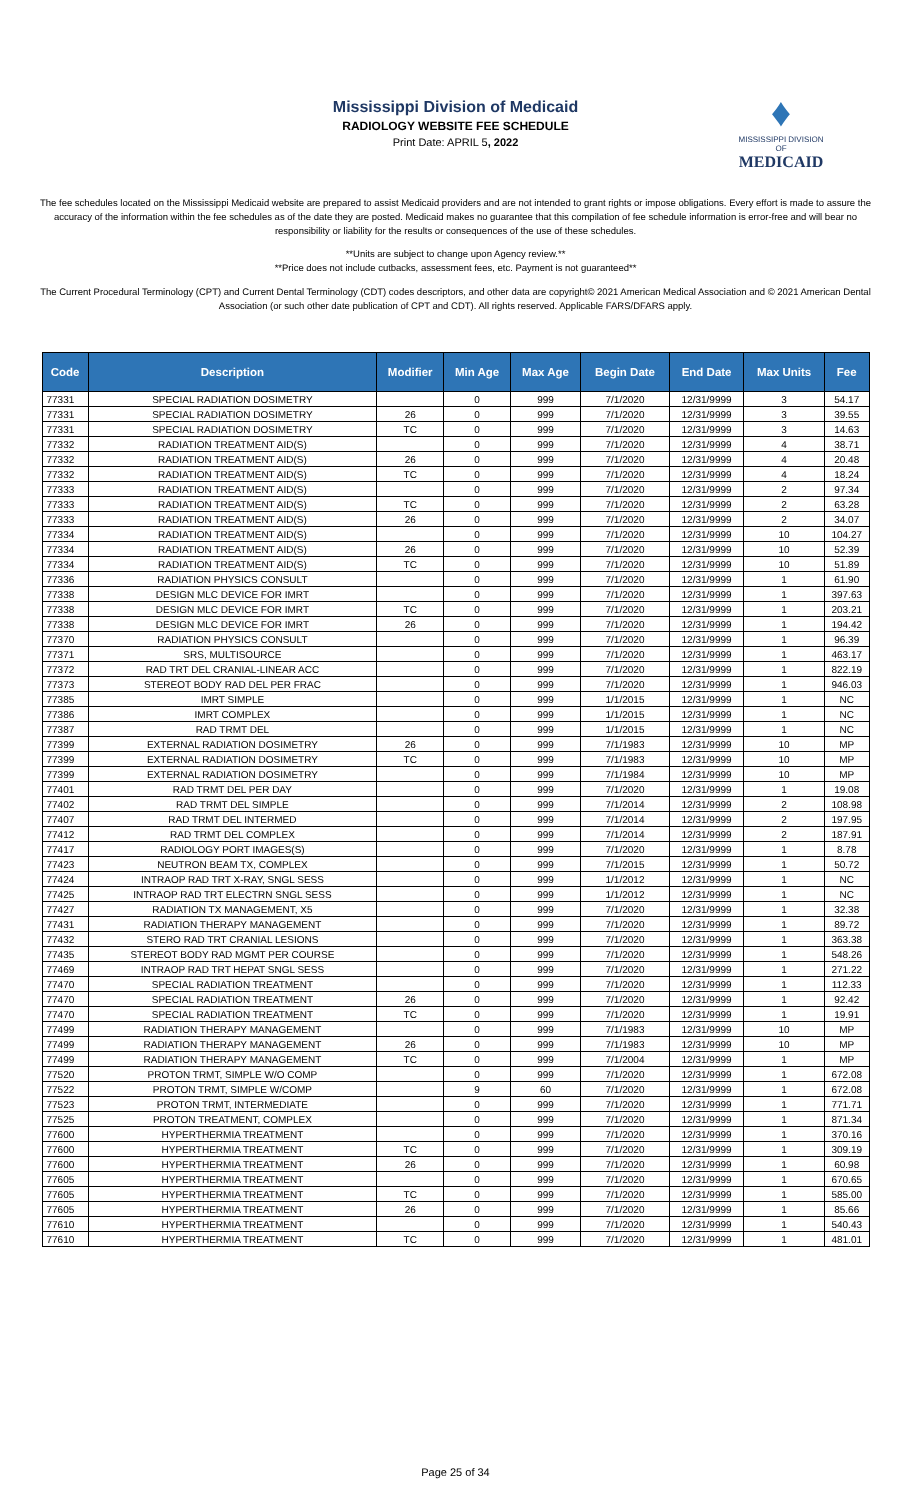Mississippi Division of Medicaid
RADIOLOGY WEBSITE FEE SCHEDULE
Print Date: APRIL 5, 2022
♦
MISSISSIPPI DIVISION OF
MEDICAID
The fee schedules located on the Mississippi Medicaid website are prepared to assist Medicaid providers and are not intended to grant rights or impose obligations. Every effort is made to assure the accuracy of the information within the fee schedules as of the date they are posted. Medicaid makes no guarantee that this compilation of fee schedule information is error-free and will bear no responsibility or liability for the results or consequences of the use of these schedules.
**Units are subject to change upon Agency review.**
**Price does not include cutbacks, assessment fees, etc. Payment is not guaranteed**
The Current Procedural Terminology (CPT) and Current Dental Terminology (CDT) codes descriptors, and other data are copyright© 2021 American Medical Association and © 2021 American Dental Association (or such other date publication of CPT and CDT). All rights reserved. Applicable FARS/DFARS apply.
| Code | Description | Modifier | Min Age | Max Age | Begin Date | End Date | Max Units | Fee |
| --- | --- | --- | --- | --- | --- | --- | --- | --- |
| 77331 | SPECIAL RADIATION DOSIMETRY | | 0 | 999 | 7/1/2020 | 12/31/9999 | 3 | 54.17 |
| 77331 | SPECIAL RADIATION DOSIMETRY | 26 | 0 | 999 | 7/1/2020 | 12/31/9999 | 3 | 39.55 |
| 77331 | SPECIAL RADIATION DOSIMETRY | TC | 0 | 999 | 7/1/2020 | 12/31/9999 | 3 | 14.63 |
| 77332 | RADIATION TREATMENT AID(S) | | 0 | 999 | 7/1/2020 | 12/31/9999 | 4 | 38.71 |
| 77332 | RADIATION TREATMENT AID(S) | 26 | 0 | 999 | 7/1/2020 | 12/31/9999 | 4 | 20.48 |
| 77332 | RADIATION TREATMENT AID(S) | TC | 0 | 999 | 7/1/2020 | 12/31/9999 | 4 | 18.24 |
| 77333 | RADIATION TREATMENT AID(S) | | 0 | 999 | 7/1/2020 | 12/31/9999 | 2 | 97.34 |
| 77333 | RADIATION TREATMENT AID(S) | TC | 0 | 999 | 7/1/2020 | 12/31/9999 | 2 | 63.28 |
| 77333 | RADIATION TREATMENT AID(S) | 26 | 0 | 999 | 7/1/2020 | 12/31/9999 | 2 | 34.07 |
| 77334 | RADIATION TREATMENT AID(S) | | 0 | 999 | 7/1/2020 | 12/31/9999 | 10 | 104.27 |
| 77334 | RADIATION TREATMENT AID(S) | 26 | 0 | 999 | 7/1/2020 | 12/31/9999 | 10 | 52.39 |
| 77334 | RADIATION TREATMENT AID(S) | TC | 0 | 999 | 7/1/2020 | 12/31/9999 | 10 | 51.89 |
| 77336 | RADIATION PHYSICS CONSULT | | 0 | 999 | 7/1/2020 | 12/31/9999 | 1 | 61.90 |
| 77338 | DESIGN MLC DEVICE FOR IMRT | | 0 | 999 | 7/1/2020 | 12/31/9999 | 1 | 397.63 |
| 77338 | DESIGN MLC DEVICE FOR IMRT | TC | 0 | 999 | 7/1/2020 | 12/31/9999 | 1 | 203.21 |
| 77338 | DESIGN MLC DEVICE FOR IMRT | 26 | 0 | 999 | 7/1/2020 | 12/31/9999 | 1 | 194.42 |
| 77370 | RADIATION PHYSICS CONSULT | | 0 | 999 | 7/1/2020 | 12/31/9999 | 1 | 96.39 |
| 77371 | SRS, MULTISOURCE | | 0 | 999 | 7/1/2020 | 12/31/9999 | 1 | 463.17 |
| 77372 | RAD TRT DEL CRANIAL-LINEAR ACC | | 0 | 999 | 7/1/2020 | 12/31/9999 | 1 | 822.19 |
| 77373 | STEREOT BODY RAD DEL PER FRAC | | 0 | 999 | 7/1/2020 | 12/31/9999 | 1 | 946.03 |
| 77385 | IMRT SIMPLE | | 0 | 999 | 1/1/2015 | 12/31/9999 | 1 | NC |
| 77386 | IMRT COMPLEX | | 0 | 999 | 1/1/2015 | 12/31/9999 | 1 | NC |
| 77387 | RAD TRMT DEL | | 0 | 999 | 1/1/2015 | 12/31/9999 | 1 | NC |
| 77399 | EXTERNAL RADIATION DOSIMETRY | 26 | 0 | 999 | 7/1/1983 | 12/31/9999 | 10 | MP |
| 77399 | EXTERNAL RADIATION DOSIMETRY | TC | 0 | 999 | 7/1/1983 | 12/31/9999 | 10 | MP |
| 77399 | EXTERNAL RADIATION DOSIMETRY | | 0 | 999 | 7/1/1984 | 12/31/9999 | 10 | MP |
| 77401 | RAD TRMT DEL PER DAY | | 0 | 999 | 7/1/2020 | 12/31/9999 | 1 | 19.08 |
| 77402 | RAD TRMT DEL SIMPLE | | 0 | 999 | 7/1/2014 | 12/31/9999 | 2 | 108.98 |
| 77407 | RAD TRMT DEL INTERMED | | 0 | 999 | 7/1/2014 | 12/31/9999 | 2 | 197.95 |
| 77412 | RAD TRMT DEL COMPLEX | | 0 | 999 | 7/1/2014 | 12/31/9999 | 2 | 187.91 |
| 77417 | RADIOLOGY PORT IMAGES(S) | | 0 | 999 | 7/1/2020 | 12/31/9999 | 1 | 8.78 |
| 77423 | NEUTRON BEAM TX, COMPLEX | | 0 | 999 | 7/1/2015 | 12/31/9999 | 1 | 50.72 |
| 77424 | INTRAOP RAD TRT X-RAY, SNGL SESS | | 0 | 999 | 1/1/2012 | 12/31/9999 | 1 | NC |
| 77425 | INTRAOP RAD TRT ELECTRN SNGL SESS | | 0 | 999 | 1/1/2012 | 12/31/9999 | 1 | NC |
| 77427 | RADIATION TX MANAGEMENT, X5 | | 0 | 999 | 7/1/2020 | 12/31/9999 | 1 | 32.38 |
| 77431 | RADIATION THERAPY MANAGEMENT | | 0 | 999 | 7/1/2020 | 12/31/9999 | 1 | 89.72 |
| 77432 | STERO RAD TRT CRANIAL LESIONS | | 0 | 999 | 7/1/2020 | 12/31/9999 | 1 | 363.38 |
| 77435 | STEREOT BODY RAD MGMT PER COURSE | | 0 | 999 | 7/1/2020 | 12/31/9999 | 1 | 548.26 |
| 77469 | INTRAOP RAD TRT HEPAT SNGL SESS | | 0 | 999 | 7/1/2020 | 12/31/9999 | 1 | 271.22 |
| 77470 | SPECIAL RADIATION TREATMENT | | 0 | 999 | 7/1/2020 | 12/31/9999 | 1 | 112.33 |
| 77470 | SPECIAL RADIATION TREATMENT | 26 | 0 | 999 | 7/1/2020 | 12/31/9999 | 1 | 92.42 |
| 77470 | SPECIAL RADIATION TREATMENT | TC | 0 | 999 | 7/1/2020 | 12/31/9999 | 1 | 19.91 |
| 77499 | RADIATION THERAPY MANAGEMENT | | 0 | 999 | 7/1/1983 | 12/31/9999 | 10 | MP |
| 77499 | RADIATION THERAPY MANAGEMENT | 26 | 0 | 999 | 7/1/1983 | 12/31/9999 | 10 | MP |
| 77499 | RADIATION THERAPY MANAGEMENT | TC | 0 | 999 | 7/1/2004 | 12/31/9999 | 1 | MP |
| 77520 | PROTON TRMT, SIMPLE W/O COMP | | 0 | 999 | 7/1/2020 | 12/31/9999 | 1 | 672.08 |
| 77522 | PROTON TRMT, SIMPLE W/COMP | | 9 | 60 | 7/1/2020 | 12/31/9999 | 1 | 672.08 |
| 77523 | PROTON TRMT, INTERMEDIATE | | 0 | 999 | 7/1/2020 | 12/31/9999 | 1 | 771.71 |
| 77525 | PROTON TREATMENT, COMPLEX | | 0 | 999 | 7/1/2020 | 12/31/9999 | 1 | 871.34 |
| 77600 | HYPERTHERMIA TREATMENT | | 0 | 999 | 7/1/2020 | 12/31/9999 | 1 | 370.16 |
| 77600 | HYPERTHERMIA TREATMENT | TC | 0 | 999 | 7/1/2020 | 12/31/9999 | 1 | 309.19 |
| 77600 | HYPERTHERMIA TREATMENT | 26 | 0 | 999 | 7/1/2020 | 12/31/9999 | 1 | 60.98 |
| 77605 | HYPERTHERMIA TREATMENT | | 0 | 999 | 7/1/2020 | 12/31/9999 | 1 | 670.65 |
| 77605 | HYPERTHERMIA TREATMENT | TC | 0 | 999 | 7/1/2020 | 12/31/9999 | 1 | 585.00 |
| 77605 | HYPERTHERMIA TREATMENT | 26 | 0 | 999 | 7/1/2020 | 12/31/9999 | 1 | 85.66 |
| 77610 | HYPERTHERMIA TREATMENT | | 0 | 999 | 7/1/2020 | 12/31/9999 | 1 | 540.43 |
| 77610 | HYPERTHERMIA TREATMENT | TC | 0 | 999 | 7/1/2020 | 12/31/9999 | 1 | 481.01 |
Page 25 of 34